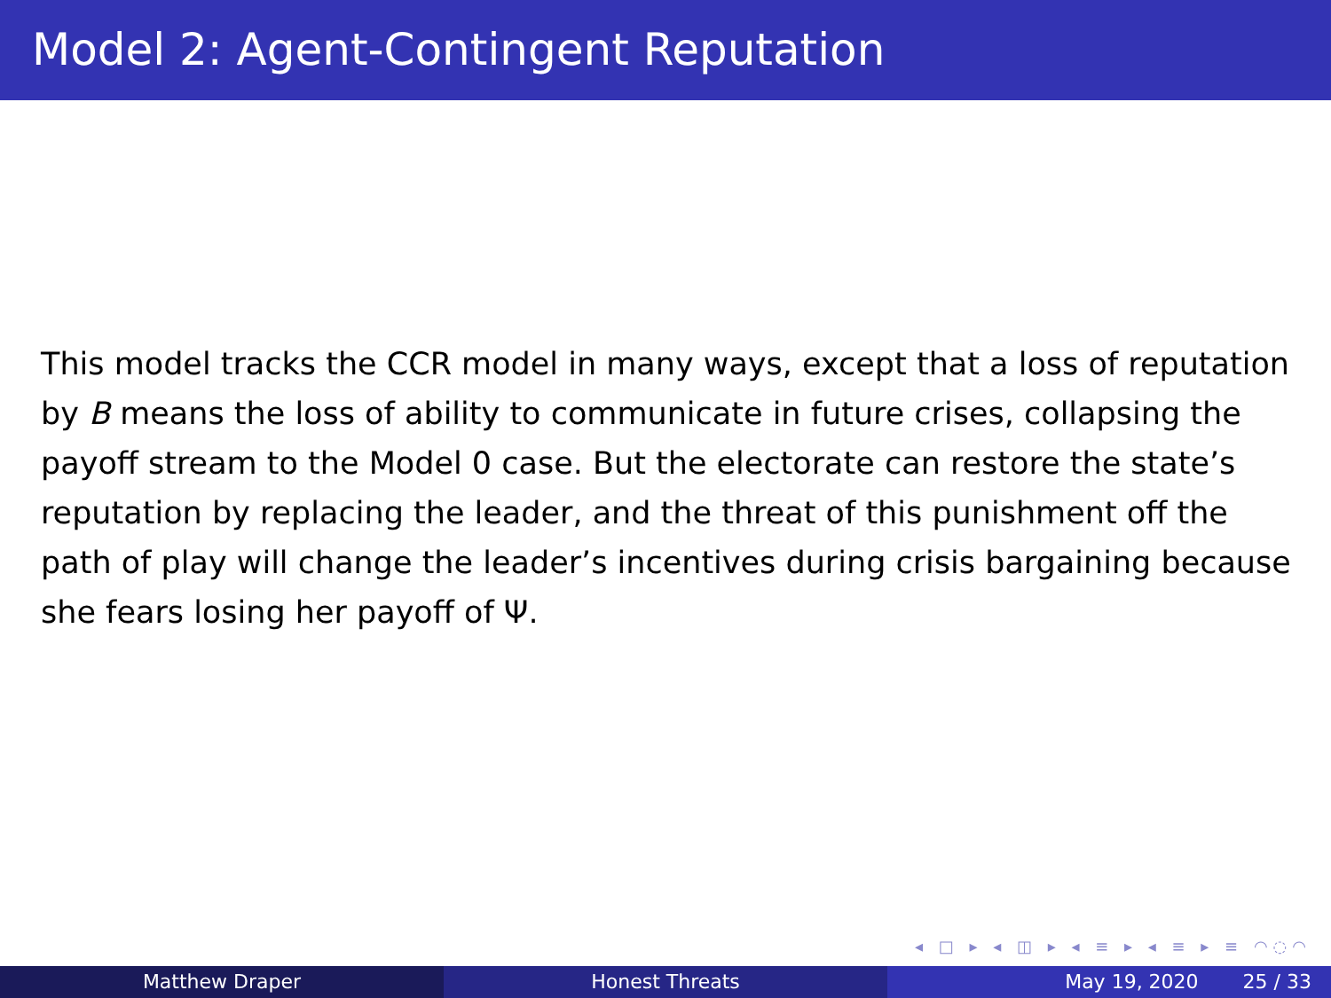Model 2: Agent-Contingent Reputation
This model tracks the CCR model in many ways, except that a loss of reputation by B means the loss of ability to communicate in future crises, collapsing the payoff stream to the Model 0 case. But the electorate can restore the state’s reputation by replacing the leader, and the threat of this punishment off the path of play will change the leader’s incentives during crisis bargaining because she fears losing her payoff of Ψ.
◂ □ ▸ ◂ ◫ ▸ ◂ ≡ ▸ ◂ ≡ ▸ ≡ ◠◌◠
Matthew Draper Honest Threats May 19, 2020 25 / 33